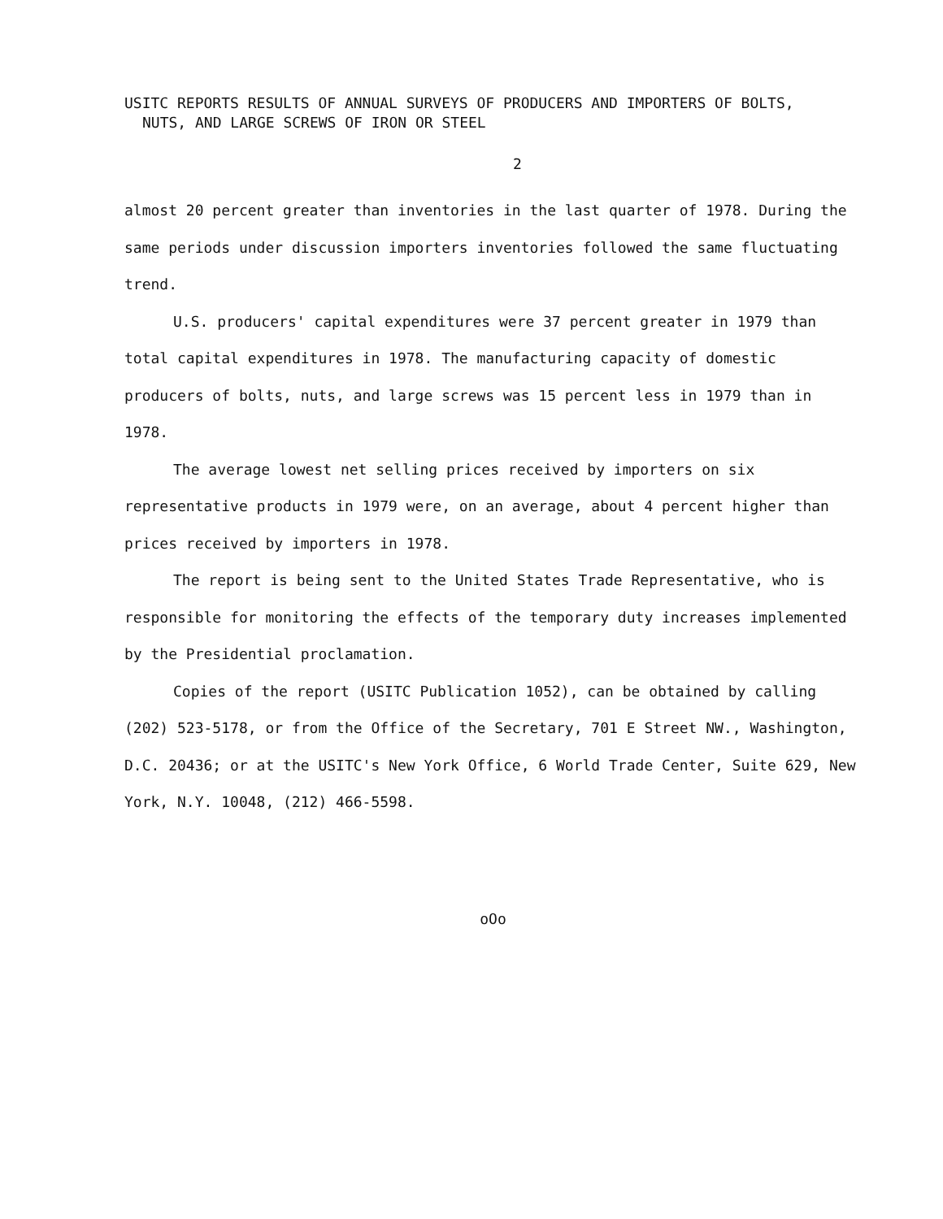USITC REPORTS RESULTS OF ANNUAL SURVEYS OF PRODUCERS AND IMPORTERS OF BOLTS,
NUTS, AND LARGE SCREWS OF IRON OR STEEL
2
almost 20 percent greater than inventories in the last quarter of 1978. During the same periods under discussion importers inventories followed the same fluctuating trend.
U.S. producers' capital expenditures were 37 percent greater in 1979 than total capital expenditures in 1978. The manufacturing capacity of domestic producers of bolts, nuts, and large screws was 15 percent less in 1979 than in 1978.
The average lowest net selling prices received by importers on six representative products in 1979 were, on an average, about 4 percent higher than prices received by importers in 1978.
The report is being sent to the United States Trade Representative, who is responsible for monitoring the effects of the temporary duty increases implemented by the Presidential proclamation.
Copies of the report (USITC Publication 1052), can be obtained by calling (202) 523-5178, or from the Office of the Secretary, 701 E Street NW., Washington, D.C. 20436; or at the USITC's New York Office, 6 World Trade Center, Suite 629, New York, N.Y. 10048, (212) 466-5598.
oOo